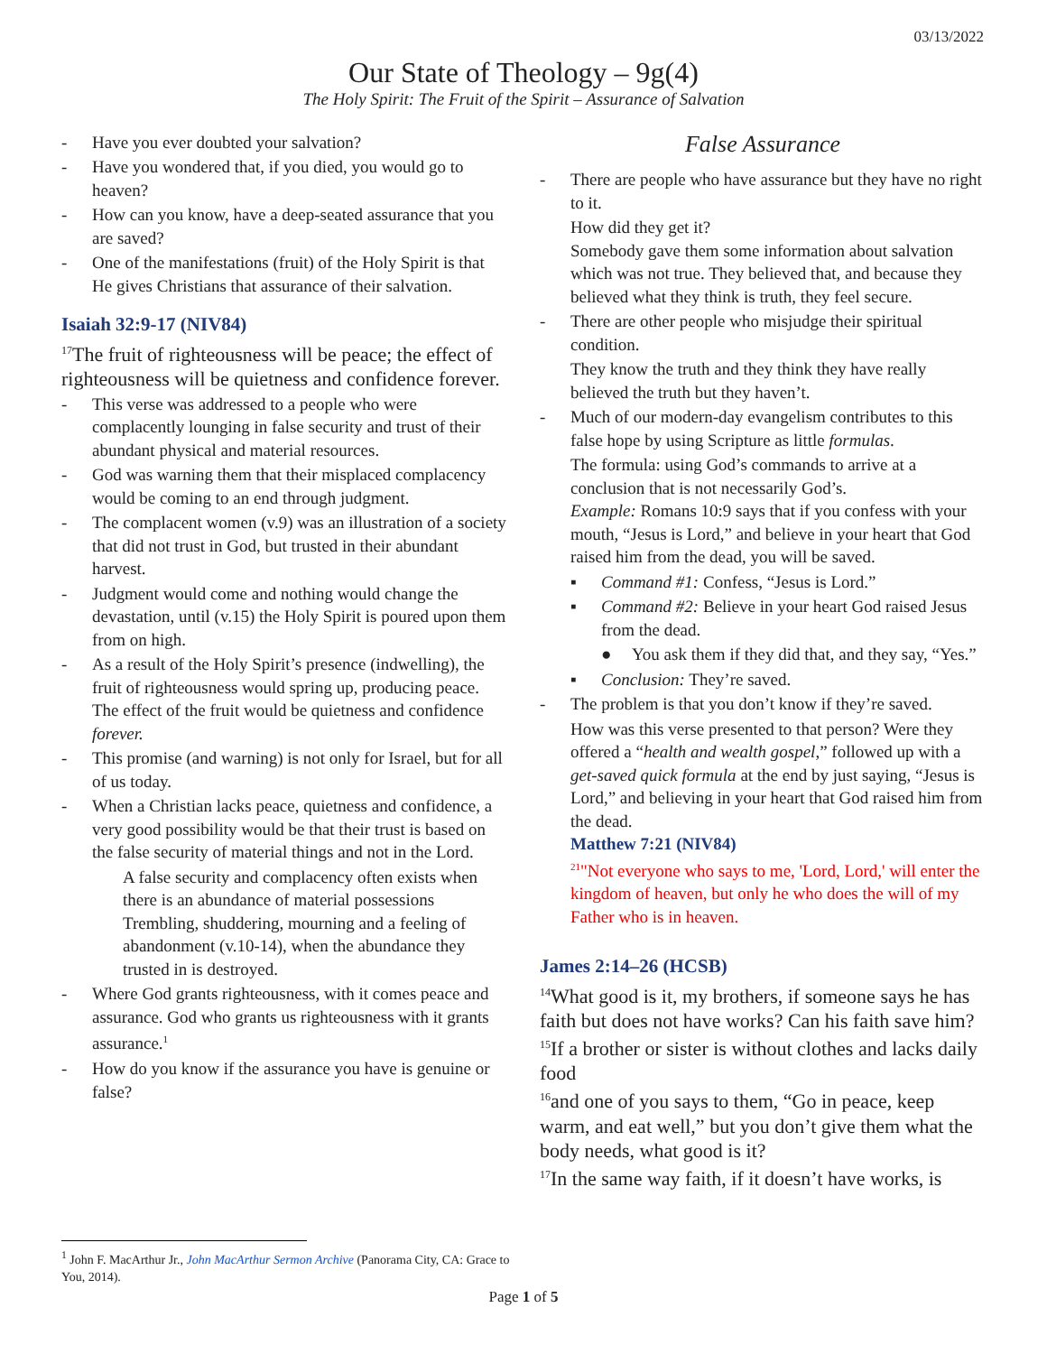03/13/2022
Our State of Theology – 9g(4)
The Holy Spirit: The Fruit of the Spirit – Assurance of Salvation
- Have you ever doubted your salvation?
- Have you wondered that, if you died, you would go to heaven?
- How can you know, have a deep-seated assurance that you are saved?
- One of the manifestations (fruit) of the Holy Spirit is that He gives Christians that assurance of their salvation.
Isaiah 32:9-17 (NIV84)
<sup>17</sup> The fruit of righteousness will be peace; the effect of righteousness will be quietness and confidence forever.
- This verse was addressed to a people who were complacently lounging in false security and trust of their abundant physical and material resources.
- God was warning them that their misplaced complacency would be coming to an end through judgment.
- The complacent women (v.9) was an illustration of a society that did not trust in God, but trusted in their abundant harvest.
- Judgment would come and nothing would change the devastation, until (v.15) the Holy Spirit is poured upon them from on high.
- As a result of the Holy Spirit’s presence (indwelling), the fruit of righteousness would spring up, producing peace. The effect of the fruit would be quietness and confidence forever.
- This promise (and warning) is not only for Israel, but for all of us today.
- When a Christian lacks peace, quietness and confidence, a very good possibility would be that their trust is based on the false security of material things and not in the Lord.
A false security and complacency often exists when there is an abundance of material possessions
Trembling, shuddering, mourning and a feeling of abandonment (v.10-14), when the abundance they trusted in is destroyed.
- Where God grants righteousness, with it comes peace and assurance. God who grants us righteousness with it grants assurance.<sup>1</sup>
- How do you know if the assurance you have is genuine or false?
False Assurance
- There are people who have assurance but they have no right to it.
How did they get it?
Somebody gave them some information about salvation which was not true. They believed that, and because they believed what they think is truth, they feel secure.
- There are other people who misjudge their spiritual condition.
They know the truth and they think they have really believed the truth but they haven’t.
- Much of our modern-day evangelism contributes to this false hope by using Scripture as little formulas.
The formula: using God’s commands to arrive at a conclusion that is not necessarily God’s.
Example: Romans 10:9 says that if you confess with your mouth, “Jesus is Lord,” and believe in your heart that God raised him from the dead, you will be saved.
▪ Command #1: Confess, “Jesus is Lord.”
▪ Command #2: Believe in your heart God raised Jesus from the dead.
● You ask them if they did that, and they say, “Yes.”
▪ Conclusion: They’re saved.
- The problem is that you don’t know if they’re saved.
How was this verse presented to that person? Were they offered a “health and wealth gospel,” followed up with a get-saved quick formula at the end by just saying, “Jesus is Lord,” and believing in your heart that God raised him from the dead.
Matthew 7:21 (NIV84)
<sup>21</sup> "Not everyone who says to me, 'Lord, Lord,' will enter the kingdom of heaven, but only he who does the will of my Father who is in heaven.
James 2:14–26 (HCSB)
<sup>14</sup> What good is it, my brothers, if someone says he has faith but does not have works? Can his faith save him?
<sup>15</sup> If a brother or sister is without clothes and lacks daily food
<sup>16</sup> and one of you says to them, “Go in peace, keep warm, and eat well,” but you don’t give them what the body needs, what good is it?
<sup>17</sup> In the same way faith, if it doesn’t have works, is
<sup>1</sup> John F. MacArthur Jr., John MacArthur Sermon Archive (Panorama City, CA: Grace to You, 2014).
Page 1 of 5